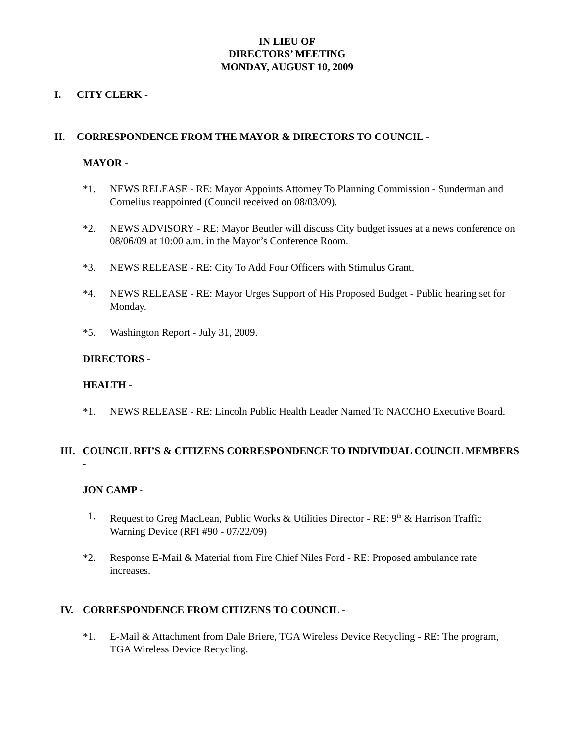IN LIEU OF
DIRECTORS’ MEETING
MONDAY, AUGUST 10, 2009
I. CITY CLERK -
II. CORRESPONDENCE FROM THE MAYOR & DIRECTORS TO COUNCIL -
MAYOR -
*1. NEWS RELEASE - RE: Mayor Appoints Attorney To Planning Commission - Sunderman and Cornelius reappointed (Council received on 08/03/09).
*2. NEWS ADVISORY - RE: Mayor Beutler will discuss City budget issues at a news conference on 08/06/09 at 10:00 a.m. in the Mayor’s Conference Room.
*3. NEWS RELEASE - RE: City To Add Four Officers with Stimulus Grant.
*4. NEWS RELEASE - RE: Mayor Urges Support of His Proposed Budget - Public hearing set for Monday.
*5. Washington Report - July 31, 2009.
DIRECTORS -
HEALTH -
*1. NEWS RELEASE - RE: Lincoln Public Health Leader Named To NACCHO Executive Board.
III. COUNCIL RFI’S & CITIZENS CORRESPONDENCE TO INDIVIDUAL COUNCIL MEMBERS -
JON CAMP -
1. Request to Greg MacLean, Public Works & Utilities Director - RE: 9<sup>th</sup> & Harrison Traffic Warning Device (RFI #90 - 07/22/09)
*2. Response E-Mail & Material from Fire Chief Niles Ford - RE: Proposed ambulance rate increases.
IV. CORRESPONDENCE FROM CITIZENS TO COUNCIL -
*1. E-Mail & Attachment from Dale Briere, TGA Wireless Device Recycling - RE: The program, TGA Wireless Device Recycling.